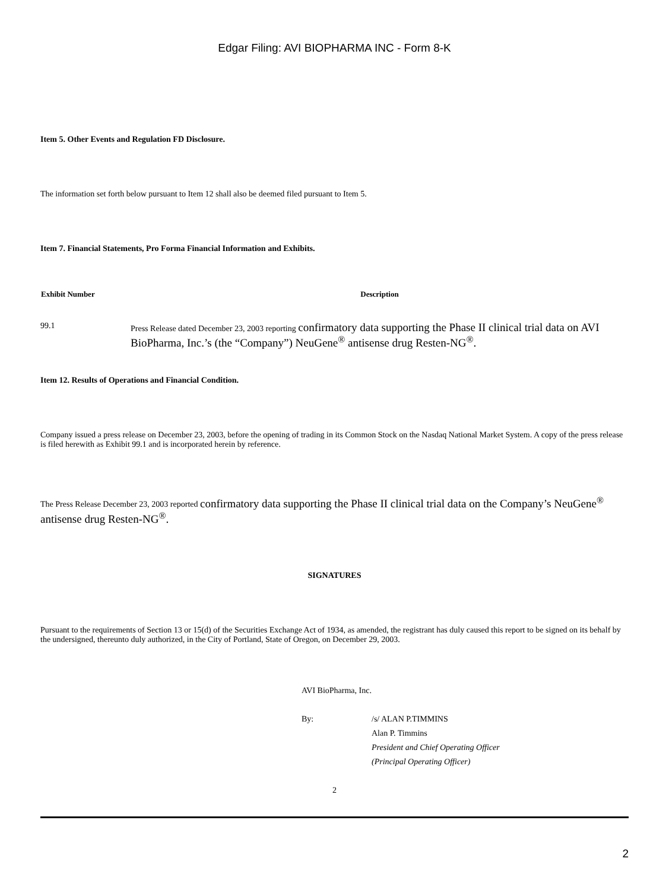Edgar Filing: AVI BIOPHARMA INC - Form 8-K
Item 5. Other Events and Regulation FD Disclosure.
The information set forth below pursuant to Item 12 shall also be deemed filed pursuant to Item 5.
Item 7. Financial Statements, Pro Forma Financial Information and Exhibits.
| Exhibit Number | Description |
| --- | --- |
| 99.1 | Press Release dated December 23, 2003 reporting confirmatory data supporting the Phase II clinical trial data on AVI BioPharma, Inc.’s (the “Company”) NeuGene<sup>®</sup> antisense drug Resten-NG<sup>®</sup>. |
Item 12. Results of Operations and Financial Condition.
Company issued a press release on December 23, 2003, before the opening of trading in its Common Stock on the Nasdaq National Market System. A copy of the press release is filed herewith as Exhibit 99.1 and is incorporated herein by reference.
The Press Release December 23, 2003 reported confirmatory data supporting the Phase II clinical trial data on the Company’s NeuGene<sup>®</sup> antisense drug Resten-NG<sup>®</sup>.
SIGNATURES
Pursuant to the requirements of Section 13 or 15(d) of the Securities Exchange Act of 1934, as amended, the registrant has duly caused this report to be signed on its behalf by the undersigned, thereunto duly authorized, in the City of Portland, State of Oregon, on December 29, 2003.
AVI BioPharma, Inc.
| By: | /s/ ALAN P.TIMMINS Alan P. Timmins President and Chief Operating Officer (Principal Operating Officer) |
2
2